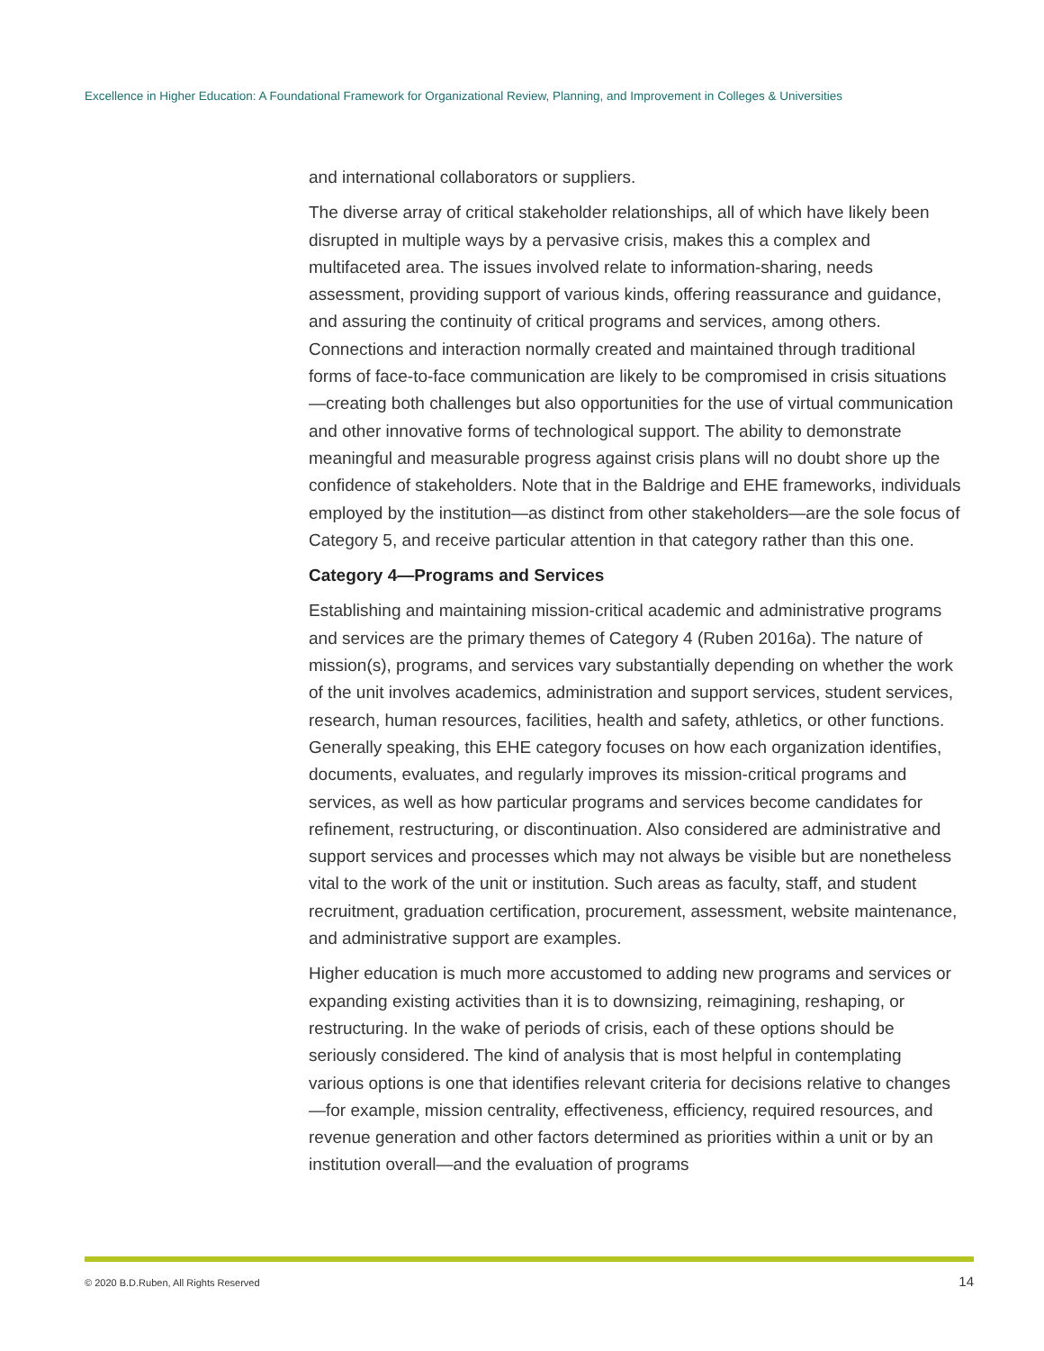Excellence in Higher Education: A Foundational Framework for Organizational Review, Planning, and Improvement in Colleges & Universities
and international collaborators or suppliers.
The diverse array of critical stakeholder relationships, all of which have likely been disrupted in multiple ways by a pervasive crisis, makes this a complex and multifaceted area. The issues involved relate to information-sharing, needs assessment, providing support of various kinds, offering reassurance and guidance, and assuring the continuity of critical programs and services, among others. Connections and interaction normally created and maintained through traditional forms of face-to-face communication are likely to be compromised in crisis situations—creating both challenges but also opportunities for the use of virtual communication and other innovative forms of technological support. The ability to demonstrate meaningful and measurable progress against crisis plans will no doubt shore up the confidence of stakeholders. Note that in the Baldrige and EHE frameworks, individuals employed by the institution—as distinct from other stakeholders—are the sole focus of Category 5, and receive particular attention in that category rather than this one.
Category 4—Programs and Services
Establishing and maintaining mission-critical academic and administrative programs and services are the primary themes of Category 4 (Ruben 2016a). The nature of mission(s), programs, and services vary substantially depending on whether the work of the unit involves academics, administration and support services, student services, research, human resources, facilities, health and safety, athletics, or other functions. Generally speaking, this EHE category focuses on how each organization identifies, documents, evaluates, and regularly improves its mission-critical programs and services, as well as how particular programs and services become candidates for refinement, restructuring, or discontinuation. Also considered are administrative and support services and processes which may not always be visible but are nonetheless vital to the work of the unit or institution. Such areas as faculty, staff, and student recruitment, graduation certification, procurement, assessment, website maintenance, and administrative support are examples.
Higher education is much more accustomed to adding new programs and services or expanding existing activities than it is to downsizing, reimagining, reshaping, or restructuring. In the wake of periods of crisis, each of these options should be seriously considered. The kind of analysis that is most helpful in contemplating various options is one that identifies relevant criteria for decisions relative to changes—for example, mission centrality, effectiveness, efficiency, required resources, and revenue generation and other factors determined as priorities within a unit or by an institution overall—and the evaluation of programs
© 2020 B.D.Ruben, All Rights Reserved 14